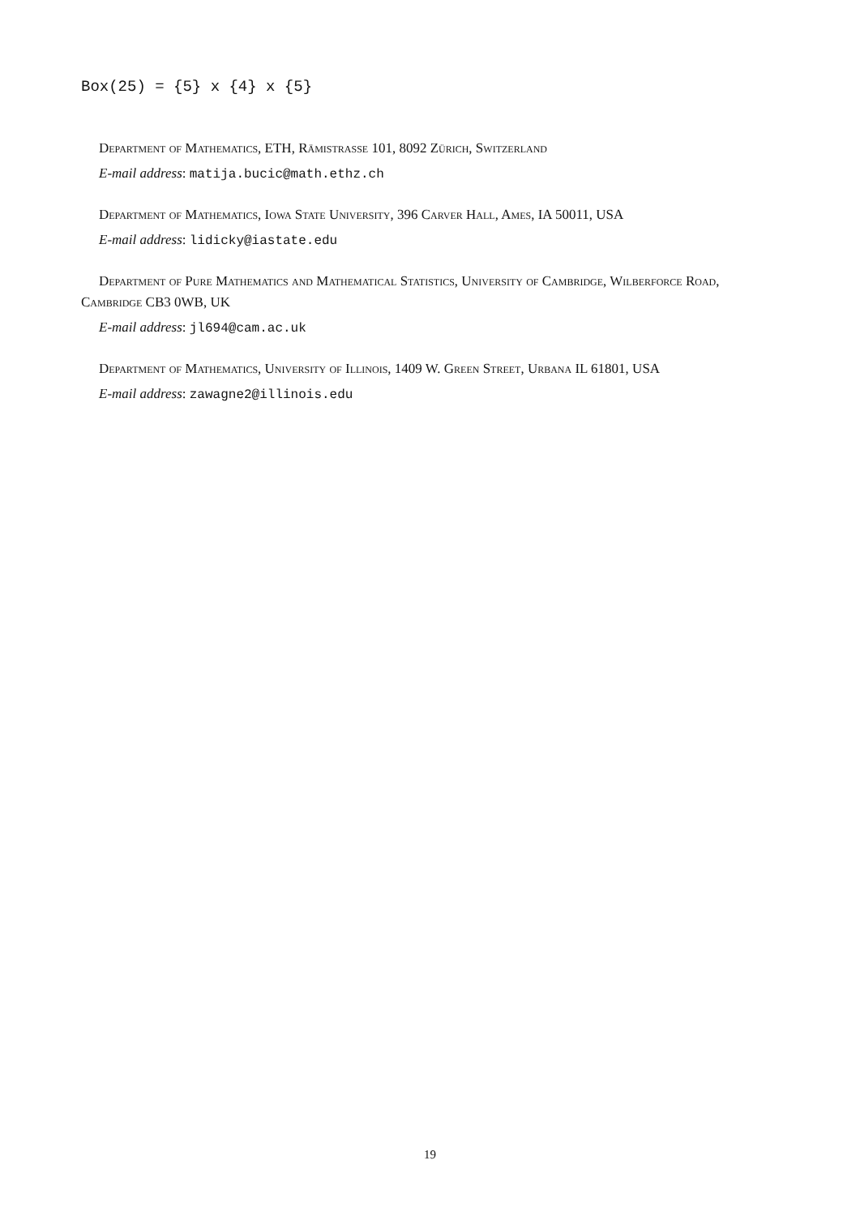Box(25) = {5} x {4} x {5}
Department of Mathematics, ETH, Rämistrasse 101, 8092 Zürich, Switzerland
E-mail address: matija.bucic@math.ethz.ch
Department of Mathematics, Iowa State University, 396 Carver Hall, Ames, IA 50011, USA
E-mail address: lidicky@iastate.edu
Department of Pure Mathematics and Mathematical Statistics, University of Cambridge, Wilberforce Road, Cambridge CB3 0WB, UK
E-mail address: jl694@cam.ac.uk
Department of Mathematics, University of Illinois, 1409 W. Green Street, Urbana IL 61801, USA
E-mail address: zawagne2@illinois.edu
19